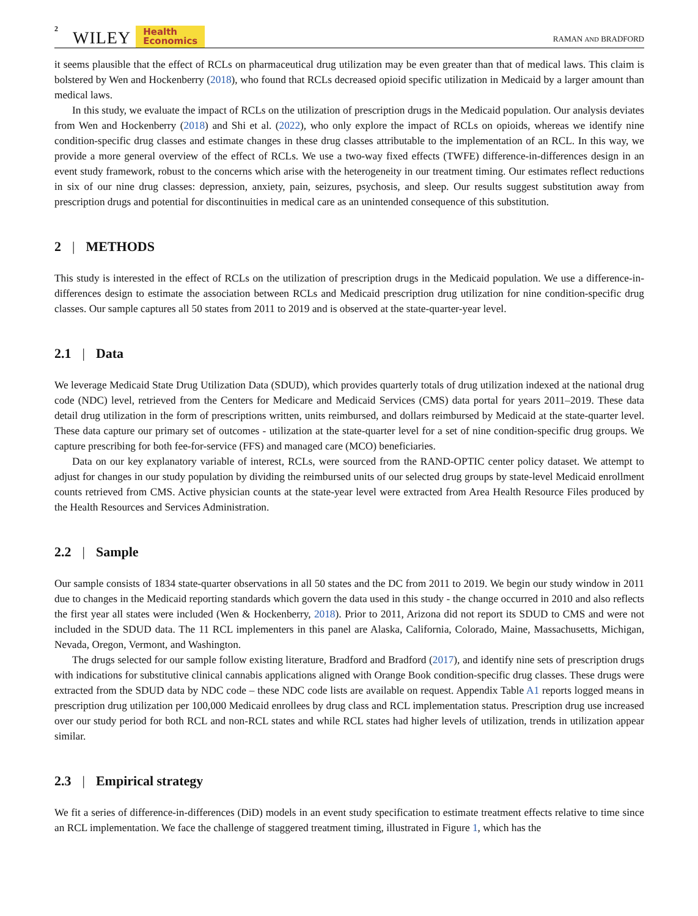2 WILEY Health
Economics RAMAN AND BRADFORD
it seems plausible that the effect of RCLs on pharmaceutical drug utilization may be even greater than that of medical laws. This claim is bolstered by Wen and Hockenberry (2018), who found that RCLs decreased opioid specific utilization in Medicaid by a larger amount than medical laws.
In this study, we evaluate the impact of RCLs on the utilization of prescription drugs in the Medicaid population. Our analysis deviates from Wen and Hockenberry (2018) and Shi et al. (2022), who only explore the impact of RCLs on opioids, whereas we identify nine condition-specific drug classes and estimate changes in these drug classes attributable to the implementation of an RCL. In this way, we provide a more general overview of the effect of RCLs. We use a two-way fixed effects (TWFE) difference-in-differences design in an event study framework, robust to the concerns which arise with the heterogeneity in our treatment timing. Our estimates reflect reductions in six of our nine drug classes: depression, anxiety, pain, seizures, psychosis, and sleep. Our results suggest substitution away from prescription drugs and potential for discontinuities in medical care as an unintended consequence of this substitution.
2 | METHODS
This study is interested in the effect of RCLs on the utilization of prescription drugs in the Medicaid population. We use a difference-in-differences design to estimate the association between RCLs and Medicaid prescription drug utilization for nine condition-specific drug classes. Our sample captures all 50 states from 2011 to 2019 and is observed at the state-quarter-year level.
2.1 | Data
We leverage Medicaid State Drug Utilization Data (SDUD), which provides quarterly totals of drug utilization indexed at the national drug code (NDC) level, retrieved from the Centers for Medicare and Medicaid Services (CMS) data portal for years 2011–2019. These data detail drug utilization in the form of prescriptions written, units reimbursed, and dollars reimbursed by Medicaid at the state-quarter level. These data capture our primary set of outcomes - utilization at the state-quarter level for a set of nine condition-specific drug groups. We capture prescribing for both fee-for-service (FFS) and managed care (MCO) beneficiaries.
Data on our key explanatory variable of interest, RCLs, were sourced from the RAND-OPTIC center policy dataset. We attempt to adjust for changes in our study population by dividing the reimbursed units of our selected drug groups by state-level Medicaid enrollment counts retrieved from CMS. Active physician counts at the state-year level were extracted from Area Health Resource Files produced by the Health Resources and Services Administration.
2.2 | Sample
Our sample consists of 1834 state-quarter observations in all 50 states and the DC from 2011 to 2019. We begin our study window in 2011 due to changes in the Medicaid reporting standards which govern the data used in this study - the change occurred in 2010 and also reflects the first year all states were included (Wen & Hockenberry, 2018). Prior to 2011, Arizona did not report its SDUD to CMS and were not included in the SDUD data. The 11 RCL implementers in this panel are Alaska, California, Colorado, Maine, Massachusetts, Michigan, Nevada, Oregon, Vermont, and Washington.
The drugs selected for our sample follow existing literature, Bradford and Bradford (2017), and identify nine sets of prescription drugs with indications for substitutive clinical cannabis applications aligned with Orange Book condition-specific drug classes. These drugs were extracted from the SDUD data by NDC code – these NDC code lists are available on request. Appendix Table A1 reports logged means in prescription drug utilization per 100,000 Medicaid enrollees by drug class and RCL implementation status. Prescription drug use increased over our study period for both RCL and non-RCL states and while RCL states had higher levels of utilization, trends in utilization appear similar.
2.3 | Empirical strategy
We fit a series of difference-in-differences (DiD) models in an event study specification to estimate treatment effects relative to time since an RCL implementation. We face the challenge of staggered treatment timing, illustrated in Figure 1, which has the